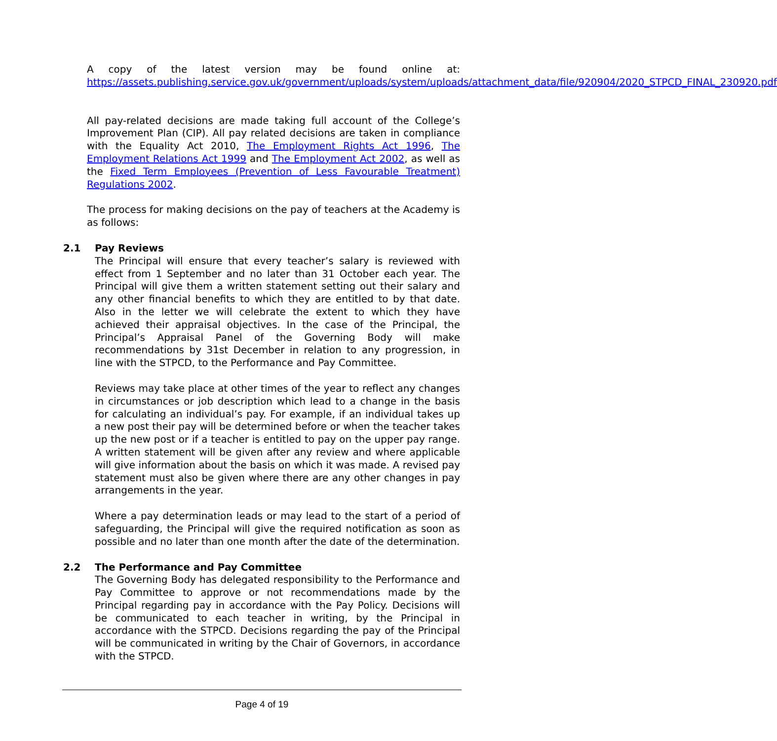A copy of the latest version may be found online at: https://assets.publishing.service.gov.uk/government/uploads/system/uploads/attachment_data/file/920904/2020_STPCD_FINAL_230920.pdf
All pay-related decisions are made taking full account of the College’s Improvement Plan (CIP). All pay related decisions are taken in compliance with the Equality Act 2010, The Employment Rights Act 1996, The Employment Relations Act 1999 and The Employment Act 2002, as well as the Fixed Term Employees (Prevention of Less Favourable Treatment) Regulations 2002.
The process for making decisions on the pay of teachers at the Academy is as follows:
2.1 Pay Reviews
The Principal will ensure that every teacher’s salary is reviewed with effect from 1 September and no later than 31 October each year. The Principal will give them a written statement setting out their salary and any other financial benefits to which they are entitled to by that date. Also in the letter we will celebrate the extent to which they have achieved their appraisal objectives. In the case of the Principal, the Principal’s Appraisal Panel of the Governing Body will make recommendations by 31st December in relation to any progression, in line with the STPCD, to the Performance and Pay Committee.
Reviews may take place at other times of the year to reflect any changes in circumstances or job description which lead to a change in the basis for calculating an individual’s pay. For example, if an individual takes up a new post their pay will be determined before or when the teacher takes up the new post or if a teacher is entitled to pay on the upper pay range. A written statement will be given after any review and where applicable will give information about the basis on which it was made. A revised pay statement must also be given where there are any other changes in pay arrangements in the year.
Where a pay determination leads or may lead to the start of a period of safeguarding, the Principal will give the required notification as soon as possible and no later than one month after the date of the determination.
2.2 The Performance and Pay Committee
The Governing Body has delegated responsibility to the Performance and Pay Committee to approve or not recommendations made by the Principal regarding pay in accordance with the Pay Policy. Decisions will be communicated to each teacher in writing, by the Principal in accordance with the STPCD. Decisions regarding the pay of the Principal will be communicated in writing by the Chair of Governors, in accordance with the STPCD.
Page 4 of 19